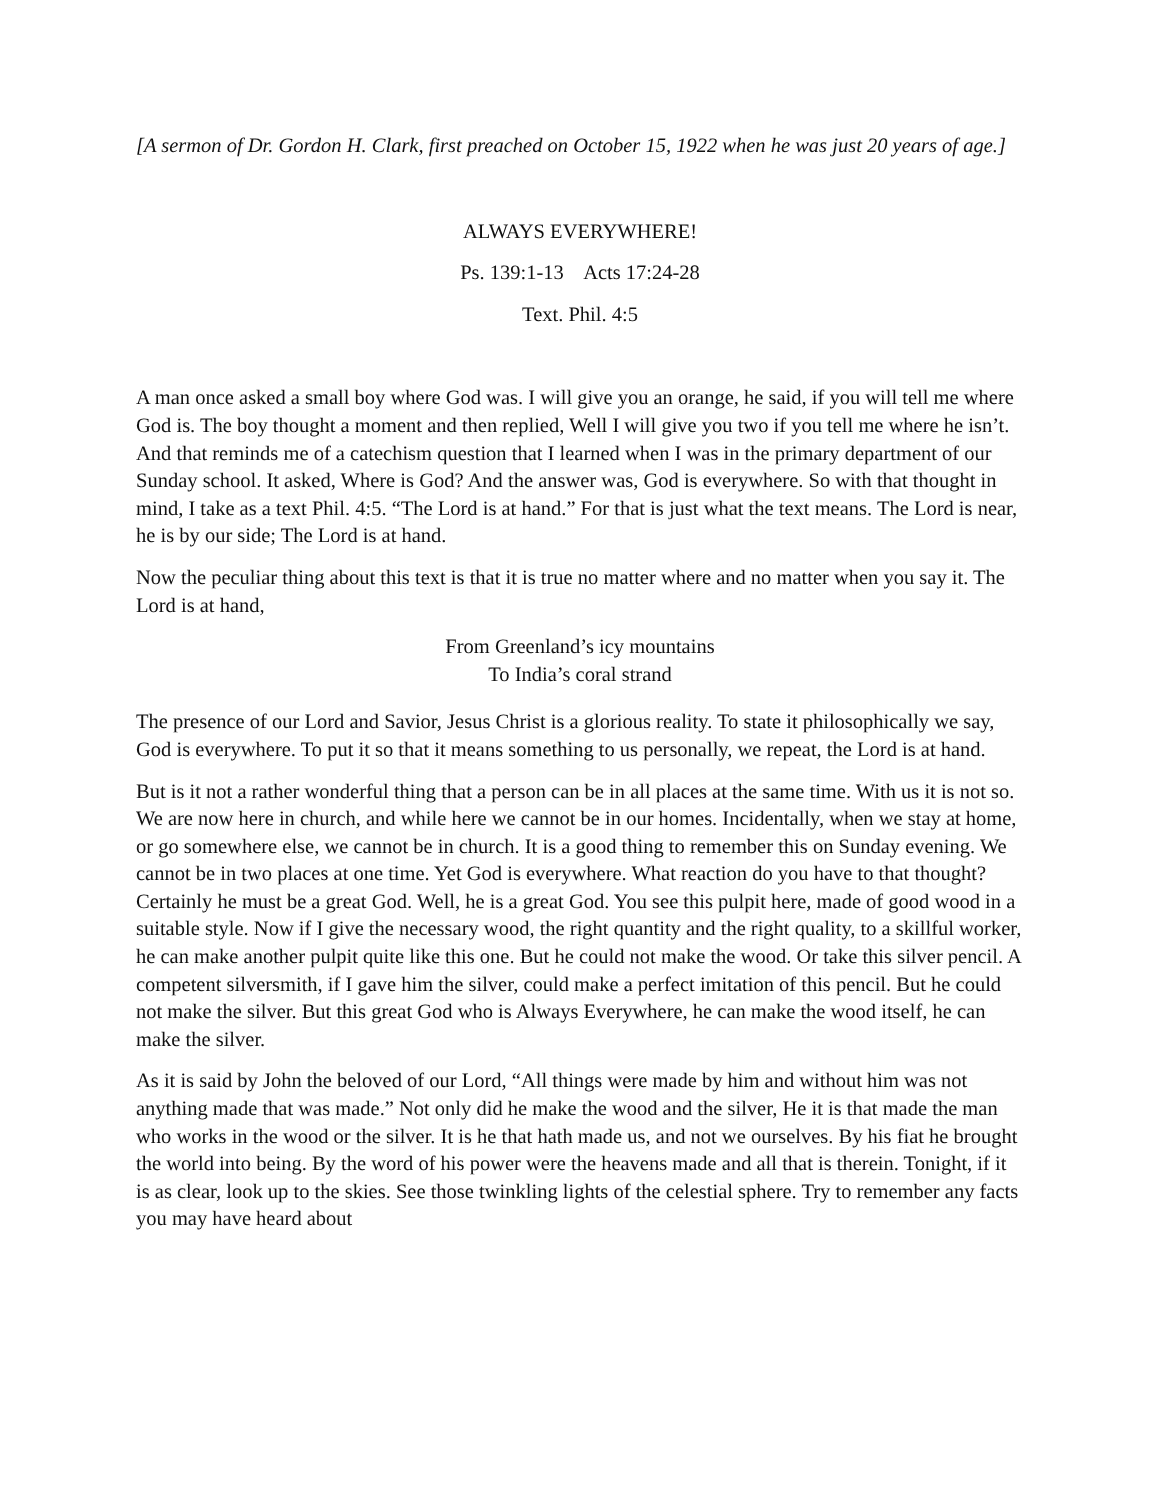[A sermon of Dr. Gordon H. Clark, first preached on October 15, 1922 when he was just 20 years of age.]
ALWAYS EVERYWHERE!
Ps. 139:1-13 Acts 17:24-28
Text. Phil. 4:5
A man once asked a small boy where God was. I will give you an orange, he said, if you will tell me where God is. The boy thought a moment and then replied, Well I will give you two if you tell me where he isn’t. And that reminds me of a catechism question that I learned when I was in the primary department of our Sunday school. It asked, Where is God? And the answer was, God is everywhere. So with that thought in mind, I take as a text Phil. 4:5. “The Lord is at hand.” For that is just what the text means. The Lord is near, he is by our side; The Lord is at hand.
Now the peculiar thing about this text is that it is true no matter where and no matter when you say it. The Lord is at hand,
From Greenland’s icy mountains
To India’s coral strand
The presence of our Lord and Savior, Jesus Christ is a glorious reality. To state it philosophically we say, God is everywhere. To put it so that it means something to us personally, we repeat, the Lord is at hand.
But is it not a rather wonderful thing that a person can be in all places at the same time. With us it is not so. We are now here in church, and while here we cannot be in our homes. Incidentally, when we stay at home, or go somewhere else, we cannot be in church. It is a good thing to remember this on Sunday evening. We cannot be in two places at one time. Yet God is everywhere. What reaction do you have to that thought? Certainly he must be a great God. Well, he is a great God. You see this pulpit here, made of good wood in a suitable style. Now if I give the necessary wood, the right quantity and the right quality, to a skillful worker, he can make another pulpit quite like this one. But he could not make the wood. Or take this silver pencil. A competent silversmith, if I gave him the silver, could make a perfect imitation of this pencil. But he could not make the silver. But this great God who is Always Everywhere, he can make the wood itself, he can make the silver.
As it is said by John the beloved of our Lord, “All things were made by him and without him was not anything made that was made.” Not only did he make the wood and the silver, He it is that made the man who works in the wood or the silver. It is he that hath made us, and not we ourselves. By his fiat he brought the world into being. By the word of his power were the heavens made and all that is therein. Tonight, if it is as clear, look up to the skies. See those twinkling lights of the celestial sphere. Try to remember any facts you may have heard about